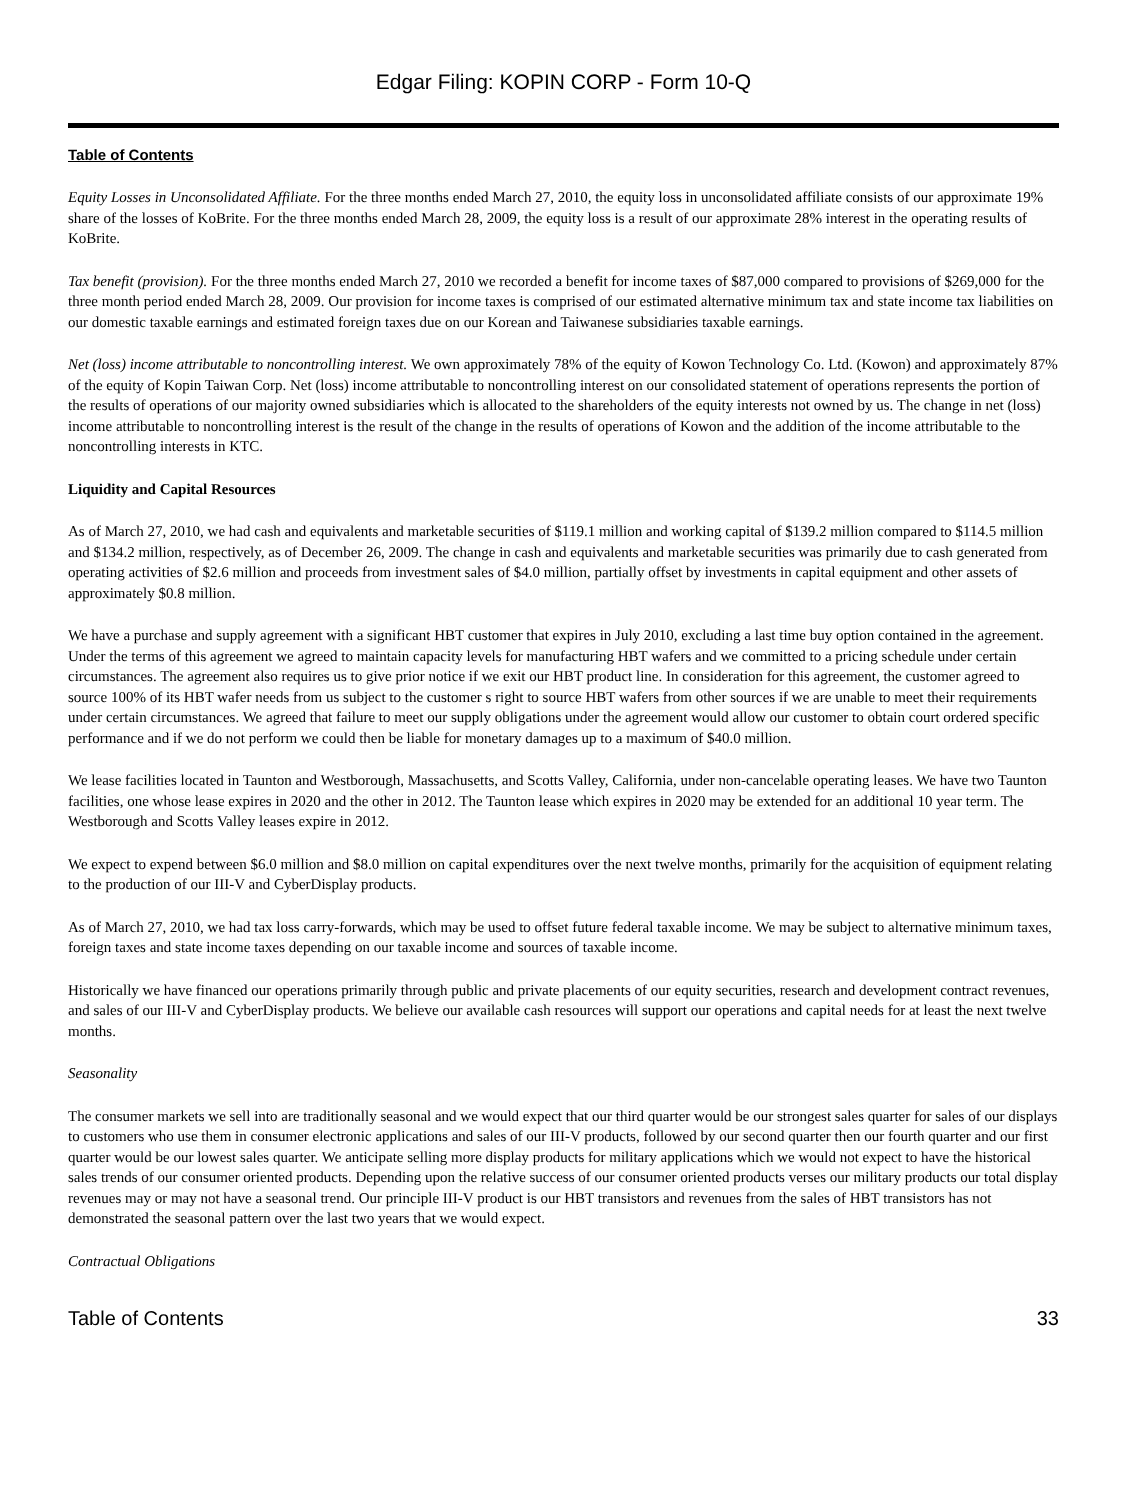Edgar Filing: KOPIN CORP - Form 10-Q
Table of Contents
Equity Losses in Unconsolidated Affiliate. For the three months ended March 27, 2010, the equity loss in unconsolidated affiliate consists of our approximate 19% share of the losses of KoBrite. For the three months ended March 28, 2009, the equity loss is a result of our approximate 28% interest in the operating results of KoBrite.
Tax benefit (provision). For the three months ended March 27, 2010 we recorded a benefit for income taxes of $87,000 compared to provisions of $269,000 for the three month period ended March 28, 2009. Our provision for income taxes is comprised of our estimated alternative minimum tax and state income tax liabilities on our domestic taxable earnings and estimated foreign taxes due on our Korean and Taiwanese subsidiaries taxable earnings.
Net (loss) income attributable to noncontrolling interest. We own approximately 78% of the equity of Kowon Technology Co. Ltd. (Kowon) and approximately 87% of the equity of Kopin Taiwan Corp. Net (loss) income attributable to noncontrolling interest on our consolidated statement of operations represents the portion of the results of operations of our majority owned subsidiaries which is allocated to the shareholders of the equity interests not owned by us. The change in net (loss) income attributable to noncontrolling interest is the result of the change in the results of operations of Kowon and the addition of the income attributable to the noncontrolling interests in KTC.
Liquidity and Capital Resources
As of March 27, 2010, we had cash and equivalents and marketable securities of $119.1 million and working capital of $139.2 million compared to $114.5 million and $134.2 million, respectively, as of December 26, 2009. The change in cash and equivalents and marketable securities was primarily due to cash generated from operating activities of $2.6 million and proceeds from investment sales of $4.0 million, partially offset by investments in capital equipment and other assets of approximately $0.8 million.
We have a purchase and supply agreement with a significant HBT customer that expires in July 2010, excluding a last time buy option contained in the agreement. Under the terms of this agreement we agreed to maintain capacity levels for manufacturing HBT wafers and we committed to a pricing schedule under certain circumstances. The agreement also requires us to give prior notice if we exit our HBT product line. In consideration for this agreement, the customer agreed to source 100% of its HBT wafer needs from us subject to the customer s right to source HBT wafers from other sources if we are unable to meet their requirements under certain circumstances. We agreed that failure to meet our supply obligations under the agreement would allow our customer to obtain court ordered specific performance and if we do not perform we could then be liable for monetary damages up to a maximum of $40.0 million.
We lease facilities located in Taunton and Westborough, Massachusetts, and Scotts Valley, California, under non-cancelable operating leases. We have two Taunton facilities, one whose lease expires in 2020 and the other in 2012. The Taunton lease which expires in 2020 may be extended for an additional 10 year term. The Westborough and Scotts Valley leases expire in 2012.
We expect to expend between $6.0 million and $8.0 million on capital expenditures over the next twelve months, primarily for the acquisition of equipment relating to the production of our III-V and CyberDisplay products.
As of March 27, 2010, we had tax loss carry-forwards, which may be used to offset future federal taxable income. We may be subject to alternative minimum taxes, foreign taxes and state income taxes depending on our taxable income and sources of taxable income.
Historically we have financed our operations primarily through public and private placements of our equity securities, research and development contract revenues, and sales of our III-V and CyberDisplay products. We believe our available cash resources will support our operations and capital needs for at least the next twelve months.
Seasonality
The consumer markets we sell into are traditionally seasonal and we would expect that our third quarter would be our strongest sales quarter for sales of our displays to customers who use them in consumer electronic applications and sales of our III-V products, followed by our second quarter then our fourth quarter and our first quarter would be our lowest sales quarter. We anticipate selling more display products for military applications which we would not expect to have the historical sales trends of our consumer oriented products. Depending upon the relative success of our consumer oriented products verses our military products our total display revenues may or may not have a seasonal trend. Our principle III-V product is our HBT transistors and revenues from the sales of HBT transistors has not demonstrated the seasonal pattern over the last two years that we would expect.
Contractual Obligations
Table of Contents 33